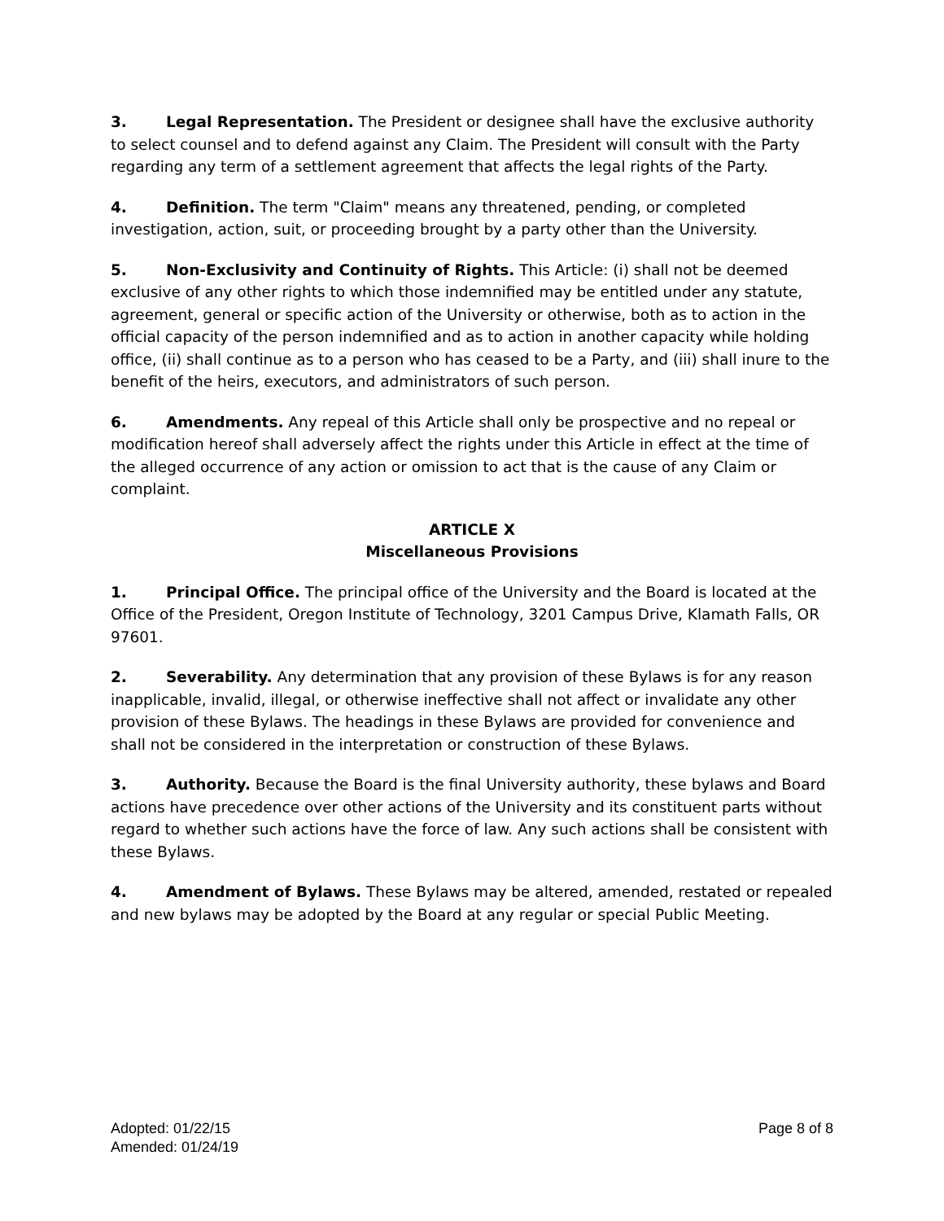3. Legal Representation. The President or designee shall have the exclusive authority to select counsel and to defend against any Claim. The President will consult with the Party regarding any term of a settlement agreement that affects the legal rights of the Party.
4. Definition. The term "Claim" means any threatened, pending, or completed investigation, action, suit, or proceeding brought by a party other than the University.
5. Non-Exclusivity and Continuity of Rights. This Article: (i) shall not be deemed exclusive of any other rights to which those indemnified may be entitled under any statute, agreement, general or specific action of the University or otherwise, both as to action in the official capacity of the person indemnified and as to action in another capacity while holding office, (ii) shall continue as to a person who has ceased to be a Party, and (iii) shall inure to the benefit of the heirs, executors, and administrators of such person.
6. Amendments. Any repeal of this Article shall only be prospective and no repeal or modification hereof shall adversely affect the rights under this Article in effect at the time of the alleged occurrence of any action or omission to act that is the cause of any Claim or complaint.
ARTICLE X
Miscellaneous Provisions
1. Principal Office. The principal office of the University and the Board is located at the Office of the President, Oregon Institute of Technology, 3201 Campus Drive, Klamath Falls, OR 97601.
2. Severability. Any determination that any provision of these Bylaws is for any reason inapplicable, invalid, illegal, or otherwise ineffective shall not affect or invalidate any other provision of these Bylaws. The headings in these Bylaws are provided for convenience and shall not be considered in the interpretation or construction of these Bylaws.
3. Authority. Because the Board is the final University authority, these bylaws and Board actions have precedence over other actions of the University and its constituent parts without regard to whether such actions have the force of law. Any such actions shall be consistent with these Bylaws.
4. Amendment of Bylaws. These Bylaws may be altered, amended, restated or repealed and new bylaws may be adopted by the Board at any regular or special Public Meeting.
Adopted: 01/22/15
Amended: 01/24/19
Page 8 of 8